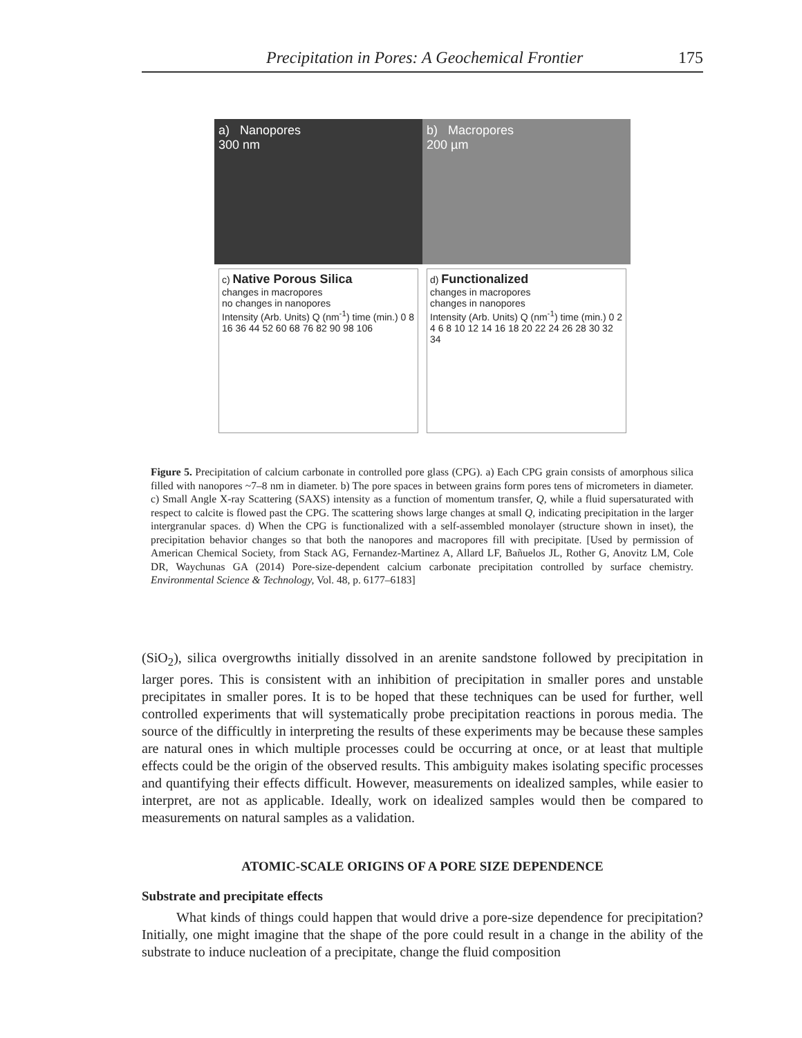Precipitation in Pores: A Geochemical Frontier 175
a) Nanopores
300 nm
b) Macropores
200 µm
c) Native Porous Silica
changes in macropores
no changes in nanopores
Intensity (Arb. Units) Q (nm<sup>-1</sup>) time (min.) 0 8 16 36 44 52 60 68 76 82 90 98 106
d) Functionalized
changes in macropores
changes in nanopores
Intensity (Arb. Units) Q (nm<sup>-1</sup>) time (min.) 0 2 4 6 8 10 12 14 16 18 20 22 24 26 28 30 32 34
Figure 5. Precipitation of calcium carbonate in controlled pore glass (CPG). a) Each CPG grain consists of amorphous silica filled with nanopores ~7–8 nm in diameter. b) The pore spaces in between grains form pores tens of micrometers in diameter. c) Small Angle X-ray Scattering (SAXS) intensity as a function of momentum transfer, Q, while a fluid supersaturated with respect to calcite is flowed past the CPG. The scattering shows large changes at small Q, indicating precipitation in the larger intergranular spaces. d) When the CPG is functionalized with a self-assembled monolayer (structure shown in inset), the precipitation behavior changes so that both the nanopores and macropores fill with precipitate. [Used by permission of American Chemical Society, from Stack AG, Fernandez-Martinez A, Allard LF, Bañuelos JL, Rother G, Anovitz LM, Cole DR, Waychunas GA (2014) Pore-size-dependent calcium carbonate precipitation controlled by surface chemistry. Environmental Science & Technology, Vol. 48, p. 6177–6183]
(SiO<sub>2</sub>), silica overgrowths initially dissolved in an arenite sandstone followed by precipitation in larger pores. This is consistent with an inhibition of precipitation in smaller pores and unstable precipitates in smaller pores. It is to be hoped that these techniques can be used for further, well controlled experiments that will systematically probe precipitation reactions in porous media. The source of the difficultly in interpreting the results of these experiments may be because these samples are natural ones in which multiple processes could be occurring at once, or at least that multiple effects could be the origin of the observed results. This ambiguity makes isolating specific processes and quantifying their effects difficult. However, measurements on idealized samples, while easier to interpret, are not as applicable. Ideally, work on idealized samples would then be compared to measurements on natural samples as a validation.
ATOMIC-SCALE ORIGINS OF A PORE SIZE DEPENDENCE
Substrate and precipitate effects
What kinds of things could happen that would drive a pore-size dependence for precipitation? Initially, one might imagine that the shape of the pore could result in a change in the ability of the substrate to induce nucleation of a precipitate, change the fluid composition